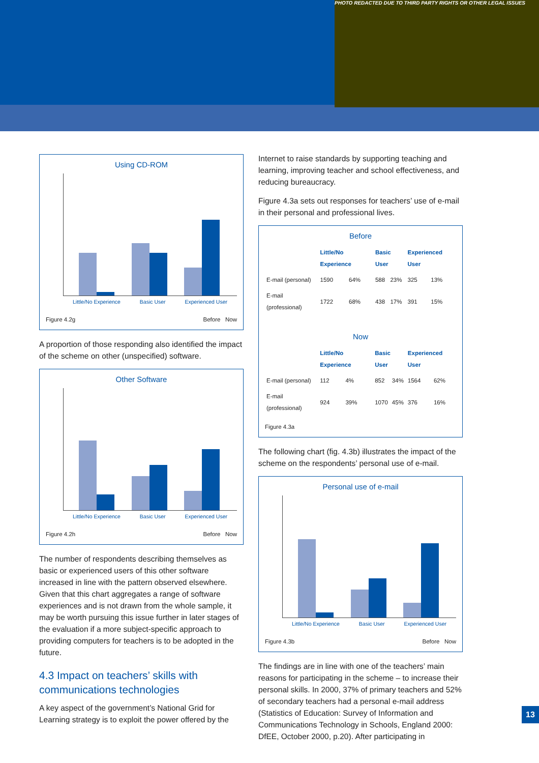PHOTO REDACTED DUE TO THIRD PARTY RIGHTS OR OTHER LEGAL ISSUES
Using CD-ROM
Little/No Experience Basic User Experienced User
Figure 4.2g Before Now
A proportion of those responding also identified the impact of the scheme on other (unspecified) software.
Other Software
Little/No Experience Basic User Experienced User
Figure 4.2h Before Now
The number of respondents describing themselves as basic or experienced users of this other software increased in line with the pattern observed elsewhere. Given that this chart aggregates a range of software experiences and is not drawn from the whole sample, it may be worth pursuing this issue further in later stages of the evaluation if a more subject-specific approach to providing computers for teachers is to be adopted in the future.
4.3 Impact on teachers’ skills with communications technologies
A key aspect of the government’s National Grid for Learning strategy is to exploit the power offered by the
Internet to raise standards by supporting teaching and learning, improving teacher and school effectiveness, and reducing bureaucracy.
Figure 4.3a sets out responses for teachers’ use of e-mail in their personal and professional lives.
Before
| | Little/No Experience | | Basic User | | Experienced User | |
| --- | --- | --- | --- | --- | --- | --- |
| E-mail (personal) | 1590 | 64% | 588 | 23% | 325 | 13% |
| E-mail (professional) | 1722 | 68% | 438 | 17% | 391 | 15% |
Now
| | Little/No Experience | | Basic User | | Experienced User | |
| --- | --- | --- | --- | --- | --- | --- |
| E-mail (personal) | 112 | 4% | 852 | 34% | 1564 | 62% |
| E-mail (professional) | 924 | 39% | 1070 | 45% | 376 | 16% |
Figure 4.3a
The following chart (fig. 4.3b) illustrates the impact of the scheme on the respondents’ personal use of e-mail.
Personal use of e-mail
Little/No Experience Basic User Experienced User
Figure 4.3b Before Now
The findings are in line with one of the teachers’ main reasons for participating in the scheme – to increase their personal skills. In 2000, 37% of primary teachers and 52% of secondary teachers had a personal e-mail address (Statistics of Education: Survey of Information and Communications Technology in Schools, England 2000: DfEE, October 2000, p.20). After participating in
13